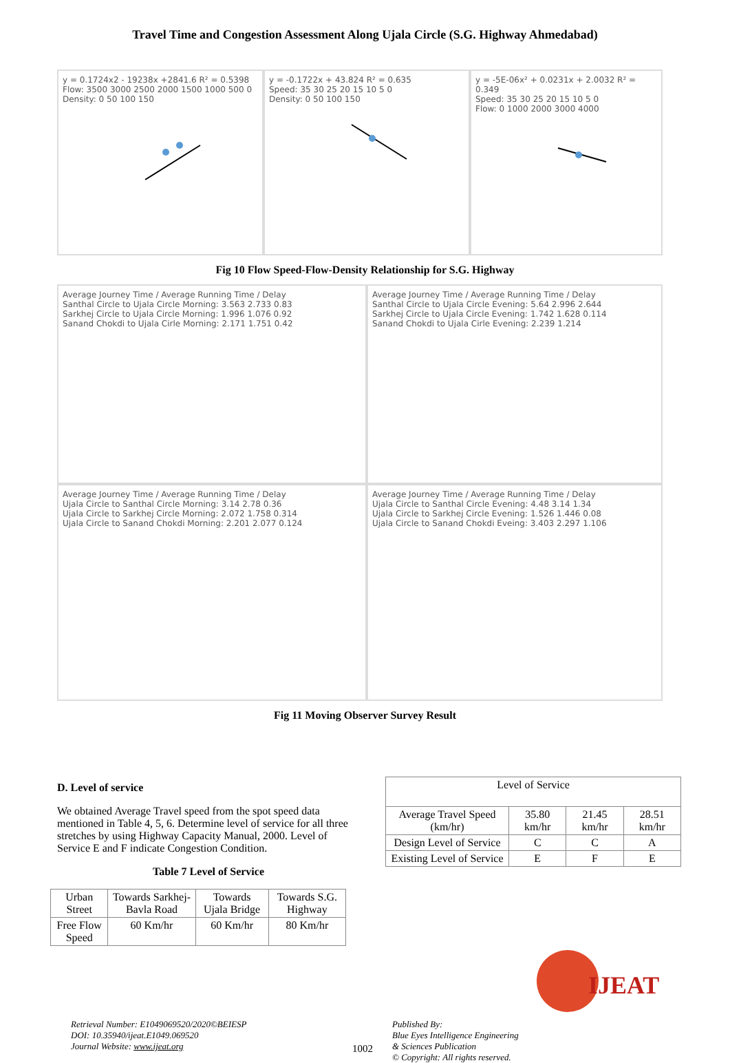Travel Time and Congestion Assessment Along Ujala Circle (S.G. Highway Ahmedabad)
y = 0.1724x2 - 19238x +2841.6 R² = 0.5398
Flow: 3500 3000 2500 2000 1500 1000 500 0
Density: 0 50 100 150
y = -0.1722x + 43.824 R² = 0.635
Speed: 35 30 25 20 15 10 5 0
Density: 0 50 100 150
y = -5E-06x² + 0.0231x + 2.0032 R² = 0.349
Speed: 35 30 25 20 15 10 5 0
Flow: 0 1000 2000 3000 4000
Fig 10 Flow Speed-Flow-Density Relationship for S.G. Highway
Average Journey Time / Average Running Time / Delay
Santhal Circle to Ujala Circle Morning: 3.563 2.733 0.83
Sarkhej Circle to Ujala Circle Morning: 1.996 1.076 0.92
Sanand Chokdi to Ujala Cirle Morning: 2.171 1.751 0.42
Average Journey Time / Average Running Time / Delay
Santhal Circle to Ujala Circle Evening: 5.64 2.996 2.644
Sarkhej Circle to Ujala Circle Evening: 1.742 1.628 0.114
Sanand Chokdi to Ujala Cirle Evening: 2.239 1.214
Average Journey Time / Average Running Time / Delay
Ujala Circle to Santhal Circle Morning: 3.14 2.78 0.36
Ujala Circle to Sarkhej Circle Morning: 2.072 1.758 0.314
Ujala Circle to Sanand Chokdi Morning: 2.201 2.077 0.124
Average Journey Time / Average Running Time / Delay
Ujala Circle to Santhal Circle Evening: 4.48 3.14 1.34
Ujala Circle to Sarkhej Circle Evening: 1.526 1.446 0.08
Ujala Circle to Sanand Chokdi Eveing: 3.403 2.297 1.106
Fig 11 Moving Observer Survey Result
D. Level of service
We obtained Average Travel speed from the spot speed data mentioned in Table 4, 5, 6. Determine level of service for all three stretches by using Highway Capacity Manual, 2000. Level of Service E and F indicate Congestion Condition.
Table 7 Level of Service
| Urban Street | Towards Sarkhej-Bavla Road | Towards Ujala Bridge | Towards S.G. Highway |
| Free Flow Speed | 60 Km/hr | 60 Km/hr | 80 Km/hr |
| Level of Service | | | |
| Average Travel Speed (km/hr) | 35.80 km/hr | 21.45 km/hr | 28.51 km/hr |
| Design Level of Service | C | C | A |
| Existing Level of Service | E | F | E |
Retrieval Number: E1049069520/2020©BEIESP
DOI: 10.35940/ijeat.E1049.069520
Journal Website: www.ijeat.org
1002
Published By:
Blue Eyes Intelligence Engineering
& Sciences Publication
© Copyright: All rights reserved.
IJEAT